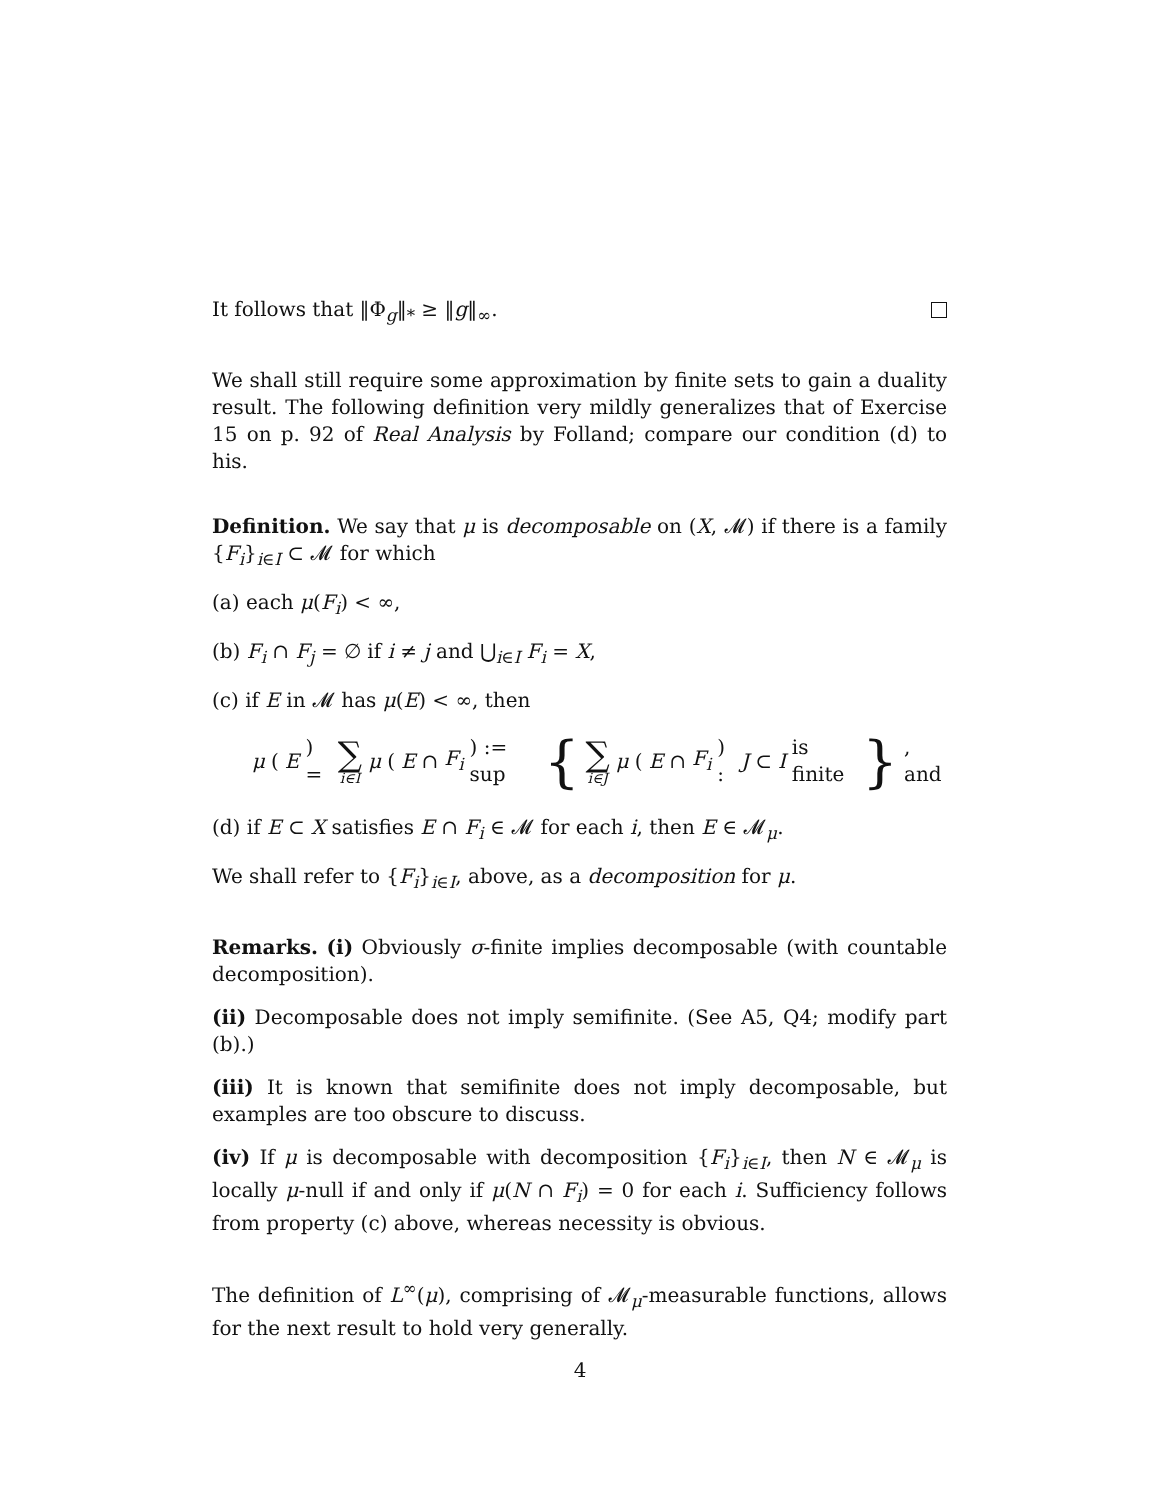It follows that ‖Φ<sub>g</sub>‖<sub>*</sub> ≥ ‖g‖<sub>∞</sub>.
We shall still require some approximation by finite sets to gain a duality result. The following definition very mildly generalizes that of Exercise 15 on p. 92 of Real Analysis by Folland; compare our condition (d) to his.
Definition. We say that μ is decomposable on (X, 𝓜) if there is a family {F<sub>i</sub>}<sub>i∈I</sub> ⊂ 𝓜 for which
(a) each μ(F<sub>i</sub>) < ∞,
(b) F<sub>i</sub> ∩ F<sub>j</sub> = ∅ if i ≠ j and ⋃<sub>i∈I</sub> F<sub>i</sub> = X,
(c) if E in 𝓜 has μ(E) < ∞, then
μ (E) = ∑ i∈I μ (E ∩ F<sub>i</sub>) := sup { ∑ i∈J μ (E ∩ F<sub>i</sub>) : J ⊂ I is finite }, and
(d) if E ⊂ X satisfies E ∩ F<sub>i</sub> ∈ 𝓜 for each i, then E ∈ 𝓜<sub>μ</sub>.
We shall refer to {F<sub>i</sub>}<sub>i∈I</sub>, above, as a decomposition for μ.
Remarks. (i) Obviously σ-finite implies decomposable (with countable decomposition).
(ii) Decomposable does not imply semifinite. (See A5, Q4; modify part (b).)
(iii) It is known that semifinite does not imply decomposable, but examples are too obscure to discuss.
(iv) If μ is decomposable with decomposition {F<sub>i</sub>}<sub>i∈I</sub>, then N ∈ 𝓜<sub>μ</sub> is locally μ-null if and only if μ(N ∩ F<sub>i</sub>) = 0 for each i. Sufficiency follows from property (c) above, whereas necessity is obvious.
The definition of L<sup>∞</sup>(μ), comprising of 𝓜<sub>μ</sub>-measurable functions, allows for the next result to hold very generally.
4